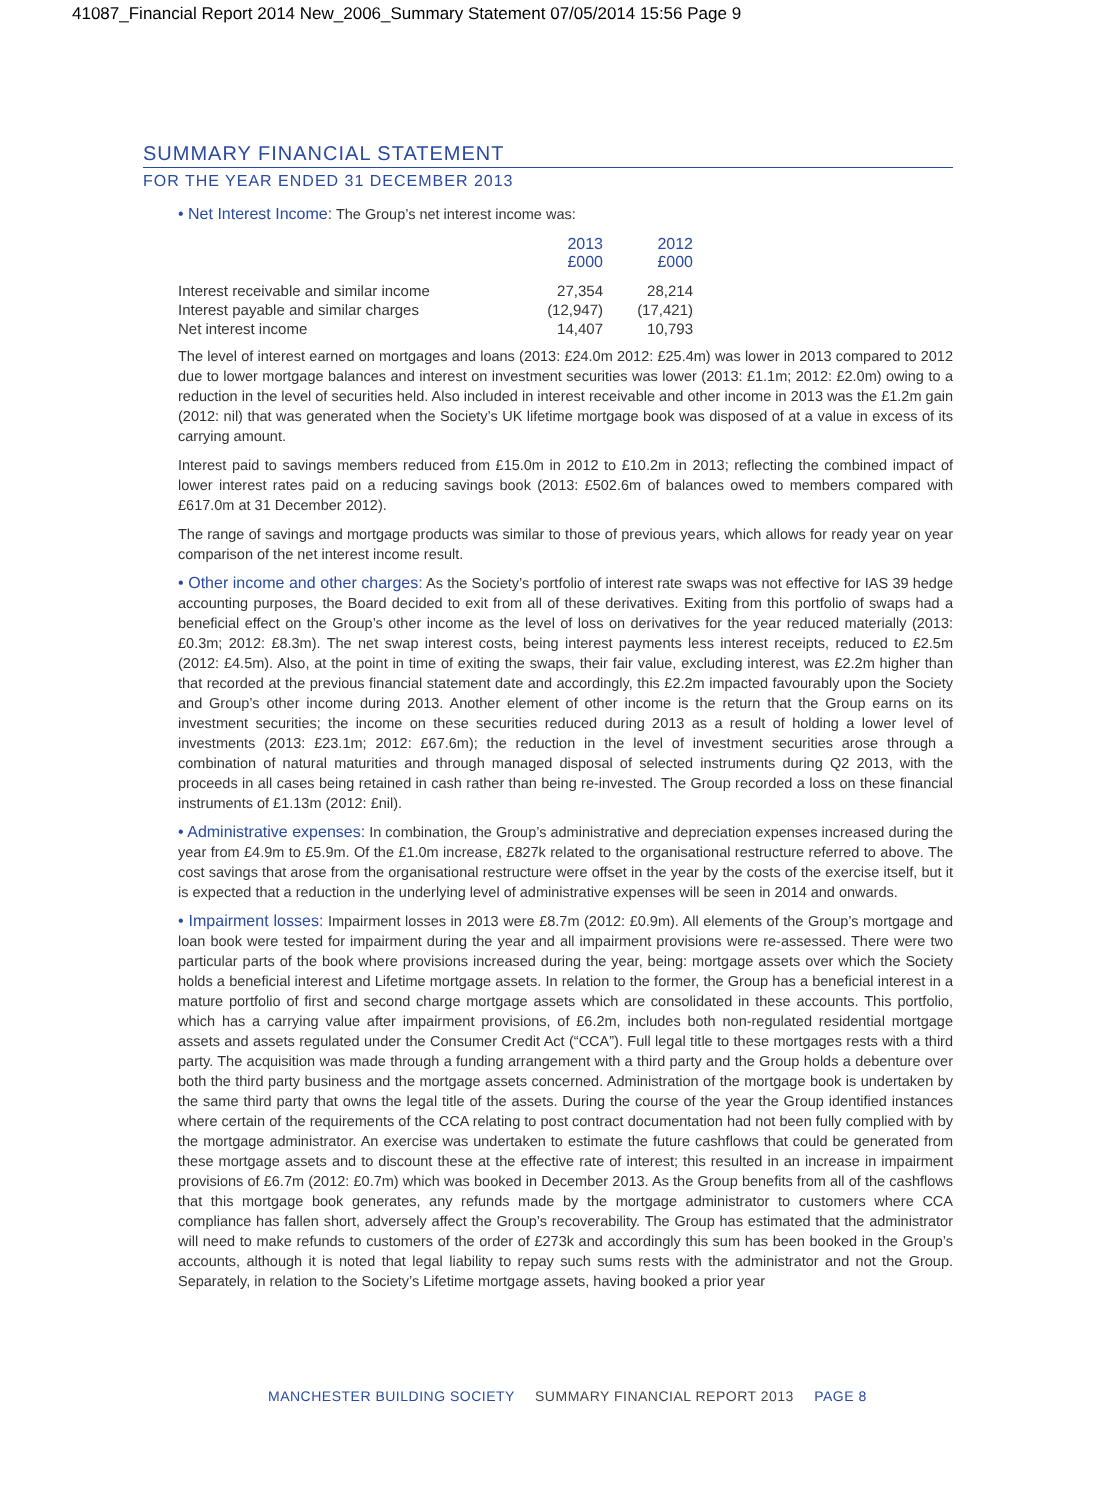41087_Financial Report 2014 New_2006_Summary Statement 07/05/2014 15:56 Page 9
SUMMARY FINANCIAL STATEMENT
FOR THE YEAR ENDED 31 DECEMBER 2013
• Net Interest Income: The Group’s net interest income was:
| | 2013 £000 | 2012 £000 |
| Interest receivable and similar income | 27,354 | 28,214 |
| Interest payable and similar charges | (12,947) | (17,421) |
| Net interest income | 14,407 | 10,793 |
The level of interest earned on mortgages and loans (2013: £24.0m 2012: £25.4m) was lower in 2013 compared to 2012 due to lower mortgage balances and interest on investment securities was lower (2013: £1.1m; 2012: £2.0m) owing to a reduction in the level of securities held. Also included in interest receivable and other income in 2013 was the £1.2m gain (2012: nil) that was generated when the Society’s UK lifetime mortgage book was disposed of at a value in excess of its carrying amount.
Interest paid to savings members reduced from £15.0m in 2012 to £10.2m in 2013; reflecting the combined impact of lower interest rates paid on a reducing savings book (2013: £502.6m of balances owed to members compared with £617.0m at 31 December 2012).
The range of savings and mortgage products was similar to those of previous years, which allows for ready year on year comparison of the net interest income result.
• Other income and other charges: As the Society’s portfolio of interest rate swaps was not effective for IAS 39 hedge accounting purposes, the Board decided to exit from all of these derivatives. Exiting from this portfolio of swaps had a beneficial effect on the Group’s other income as the level of loss on derivatives for the year reduced materially (2013: £0.3m; 2012: £8.3m). The net swap interest costs, being interest payments less interest receipts, reduced to £2.5m (2012: £4.5m). Also, at the point in time of exiting the swaps, their fair value, excluding interest, was £2.2m higher than that recorded at the previous financial statement date and accordingly, this £2.2m impacted favourably upon the Society and Group’s other income during 2013. Another element of other income is the return that the Group earns on its investment securities; the income on these securities reduced during 2013 as a result of holding a lower level of investments (2013: £23.1m; 2012: £67.6m); the reduction in the level of investment securities arose through a combination of natural maturities and through managed disposal of selected instruments during Q2 2013, with the proceeds in all cases being retained in cash rather than being re-invested. The Group recorded a loss on these financial instruments of £1.13m (2012: £nil).
• Administrative expenses: In combination, the Group’s administrative and depreciation expenses increased during the year from £4.9m to £5.9m. Of the £1.0m increase, £827k related to the organisational restructure referred to above. The cost savings that arose from the organisational restructure were offset in the year by the costs of the exercise itself, but it is expected that a reduction in the underlying level of administrative expenses will be seen in 2014 and onwards.
• Impairment losses: Impairment losses in 2013 were £8.7m (2012: £0.9m). All elements of the Group’s mortgage and loan book were tested for impairment during the year and all impairment provisions were re-assessed. There were two particular parts of the book where provisions increased during the year, being: mortgage assets over which the Society holds a beneficial interest and Lifetime mortgage assets. In relation to the former, the Group has a beneficial interest in a mature portfolio of first and second charge mortgage assets which are consolidated in these accounts. This portfolio, which has a carrying value after impairment provisions, of £6.2m, includes both non-regulated residential mortgage assets and assets regulated under the Consumer Credit Act (“CCA”). Full legal title to these mortgages rests with a third party. The acquisition was made through a funding arrangement with a third party and the Group holds a debenture over both the third party business and the mortgage assets concerned. Administration of the mortgage book is undertaken by the same third party that owns the legal title of the assets. During the course of the year the Group identified instances where certain of the requirements of the CCA relating to post contract documentation had not been fully complied with by the mortgage administrator. An exercise was undertaken to estimate the future cashflows that could be generated from these mortgage assets and to discount these at the effective rate of interest; this resulted in an increase in impairment provisions of £6.7m (2012: £0.7m) which was booked in December 2013. As the Group benefits from all of the cashflows that this mortgage book generates, any refunds made by the mortgage administrator to customers where CCA compliance has fallen short, adversely affect the Group’s recoverability. The Group has estimated that the administrator will need to make refunds to customers of the order of £273k and accordingly this sum has been booked in the Group’s accounts, although it is noted that legal liability to repay such sums rests with the administrator and not the Group. Separately, in relation to the Society’s Lifetime mortgage assets, having booked a prior year
MANCHESTER BUILDING SOCIETY SUMMARY FINANCIAL REPORT 2013 PAGE 8